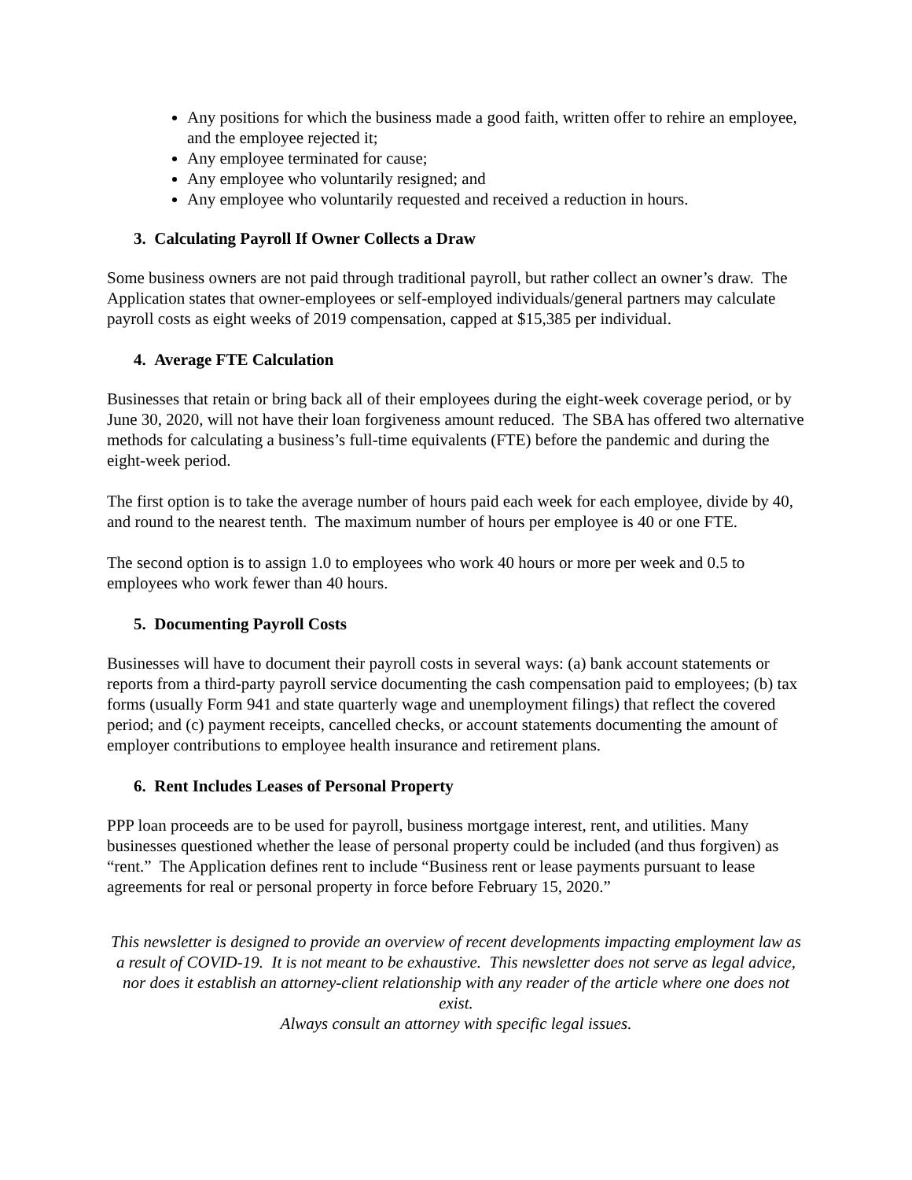Any positions for which the business made a good faith, written offer to rehire an employee, and the employee rejected it;
Any employee terminated for cause;
Any employee who voluntarily resigned; and
Any employee who voluntarily requested and received a reduction in hours.
3. Calculating Payroll If Owner Collects a Draw
Some business owners are not paid through traditional payroll, but rather collect an owner’s draw. The Application states that owner-employees or self-employed individuals/general partners may calculate payroll costs as eight weeks of 2019 compensation, capped at $15,385 per individual.
4. Average FTE Calculation
Businesses that retain or bring back all of their employees during the eight-week coverage period, or by June 30, 2020, will not have their loan forgiveness amount reduced. The SBA has offered two alternative methods for calculating a business’s full-time equivalents (FTE) before the pandemic and during the eight-week period.
The first option is to take the average number of hours paid each week for each employee, divide by 40, and round to the nearest tenth. The maximum number of hours per employee is 40 or one FTE.
The second option is to assign 1.0 to employees who work 40 hours or more per week and 0.5 to employees who work fewer than 40 hours.
5. Documenting Payroll Costs
Businesses will have to document their payroll costs in several ways: (a) bank account statements or reports from a third-party payroll service documenting the cash compensation paid to employees; (b) tax forms (usually Form 941 and state quarterly wage and unemployment filings) that reflect the covered period; and (c) payment receipts, cancelled checks, or account statements documenting the amount of employer contributions to employee health insurance and retirement plans.
6. Rent Includes Leases of Personal Property
PPP loan proceeds are to be used for payroll, business mortgage interest, rent, and utilities. Many businesses questioned whether the lease of personal property could be included (and thus forgiven) as “rent.” The Application defines rent to include “Business rent or lease payments pursuant to lease agreements for real or personal property in force before February 15, 2020.”
This newsletter is designed to provide an overview of recent developments impacting employment law as a result of COVID-19. It is not meant to be exhaustive. This newsletter does not serve as legal advice, nor does it establish an attorney-client relationship with any reader of the article where one does not exist.
Always consult an attorney with specific legal issues.